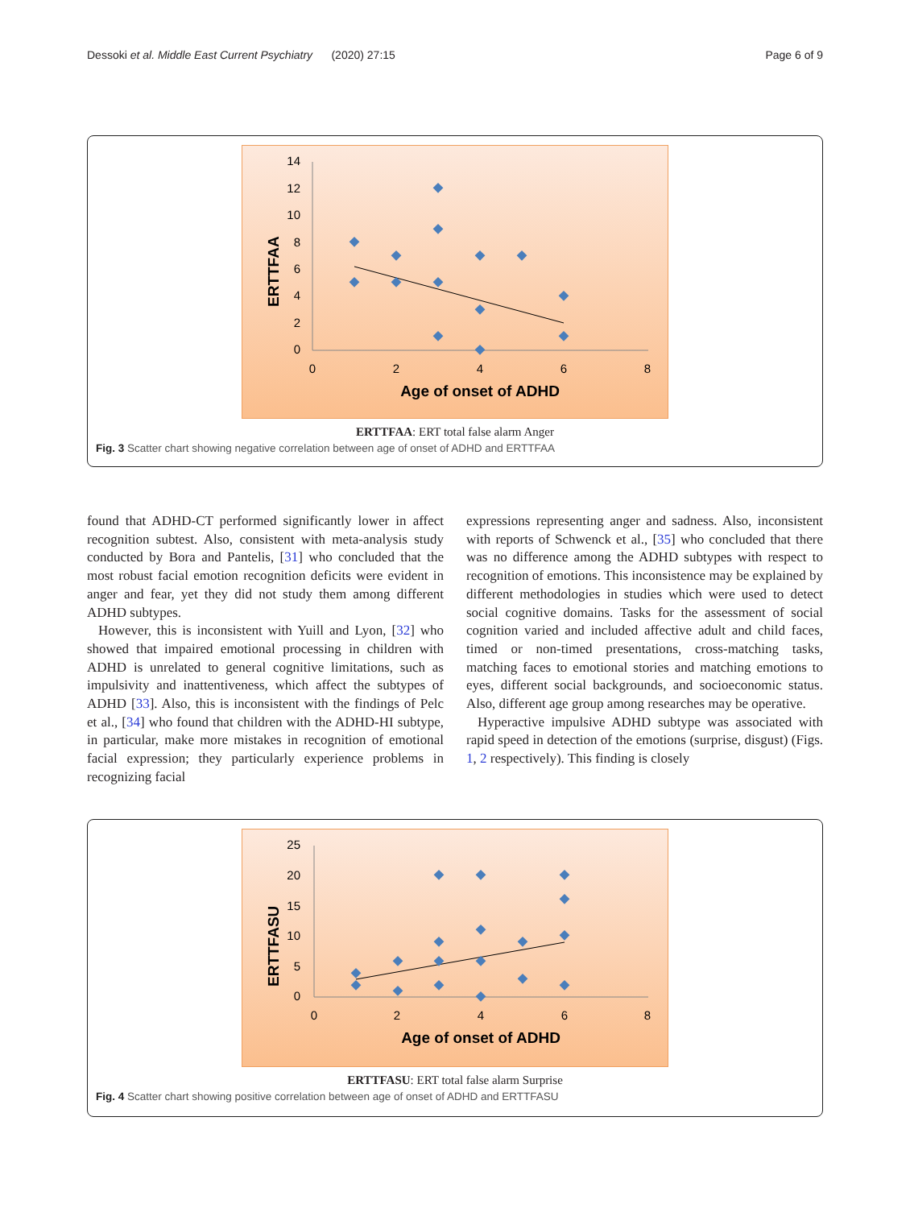Dessoki et al. Middle East Current Psychiatry (2020) 27:15 Page 6 of 9
14
12
10
8
6
4
2
0
0
2
4
6
8
Age of onset of ADHD
ERTTFAA
ERTTFAA: ERT total false alarm Anger
Fig. 3 Scatter chart showing negative correlation between age of onset of ADHD and ERTTFAA
found that ADHD-CT performed significantly lower in affect recognition subtest. Also, consistent with meta-analysis study conducted by Bora and Pantelis, [31] who concluded that the most robust facial emotion recognition deficits were evident in anger and fear, yet they did not study them among different ADHD subtypes.
However, this is inconsistent with Yuill and Lyon, [32] who showed that impaired emotional processing in children with ADHD is unrelated to general cognitive limitations, such as impulsivity and inattentiveness, which affect the subtypes of ADHD [33]. Also, this is inconsistent with the findings of Pelc et al., [34] who found that children with the ADHD-HI subtype, in particular, make more mistakes in recognition of emotional facial expression; they particularly experience problems in recognizing facial
expressions representing anger and sadness. Also, inconsistent with reports of Schwenck et al., [35] who concluded that there was no difference among the ADHD subtypes with respect to recognition of emotions. This inconsistence may be explained by different methodologies in studies which were used to detect social cognitive domains. Tasks for the assessment of social cognition varied and included affective adult and child faces, timed or non-timed presentations, cross-matching tasks, matching faces to emotional stories and matching emotions to eyes, different social backgrounds, and socioeconomic status. Also, different age group among researches may be operative.
Hyperactive impulsive ADHD subtype was associated with rapid speed in detection of the emotions (surprise, disgust) (Figs. 1, 2 respectively). This finding is closely
25
20
15
10
5
0
0
2
4
6
8
Age of onset of ADHD
ERTTFASU
ERTTFASU: ERT total false alarm Surprise
Fig. 4 Scatter chart showing positive correlation between age of onset of ADHD and ERTTFASU